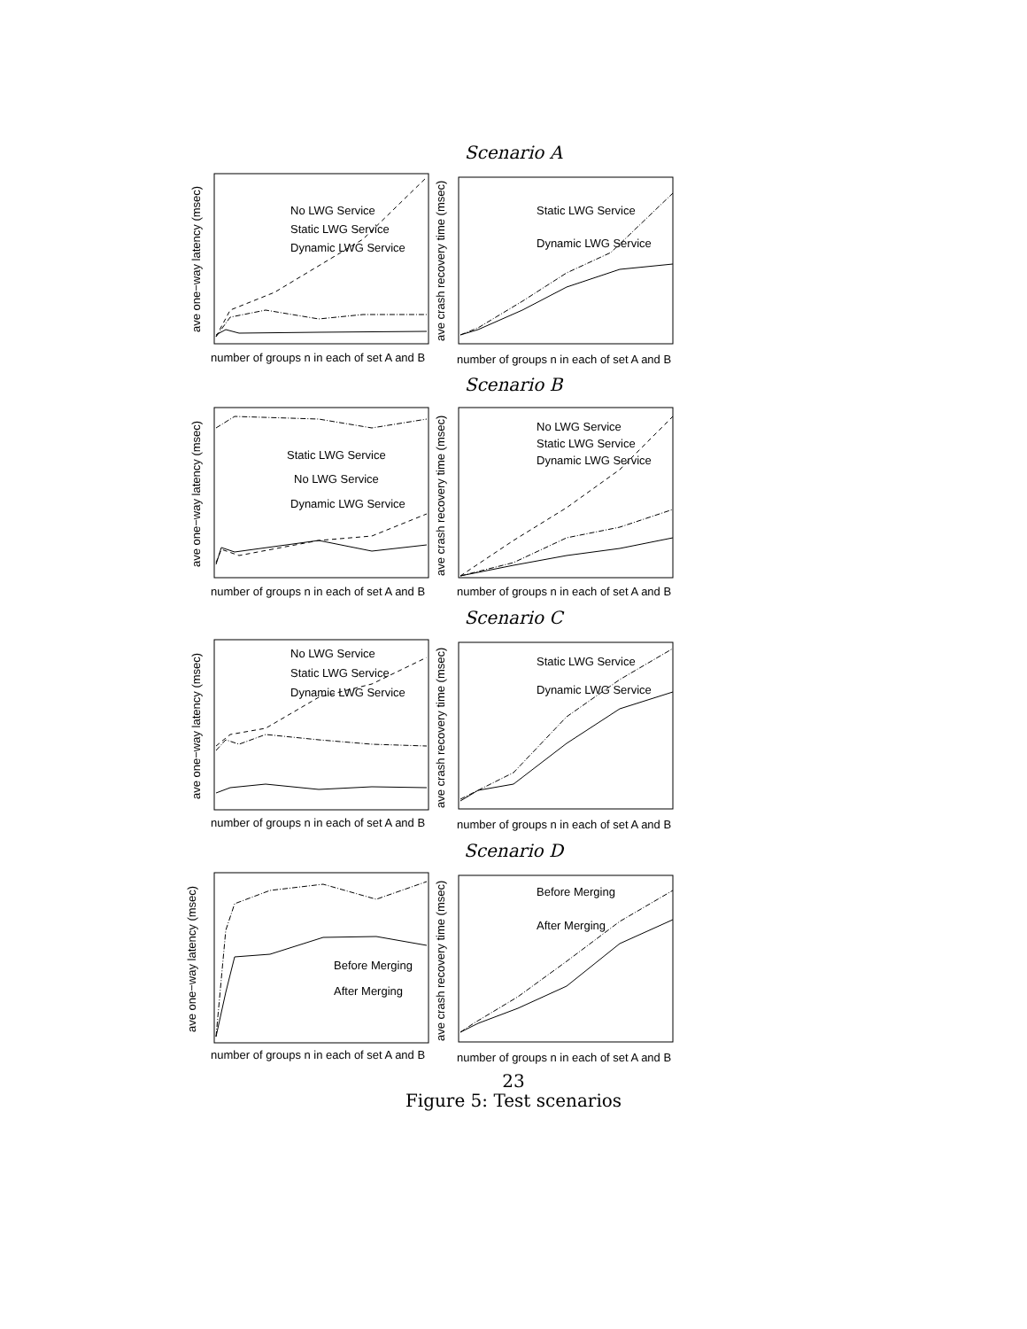Scenario A
No LWG Service
Static LWG Service
Dynamic LWG Service
Static LWG Service
Dynamic LWG Service
number of groups n in each of set A and B
number of groups n in each of set A and B
ave one−way latency (msec)
ave crash recovery time (msec)
Scenario B
Static LWG Service
No LWG Service
Dynamic LWG Service
No LWG Service
Static LWG Service
Dynamic LWG Service
number of groups n in each of set A and B
number of groups n in each of set A and B
ave one−way latency (msec)
ave crash recovery time (msec)
Scenario C
No LWG Service
Static LWG Service
Dynamic LWG Service
Static LWG Service
Dynamic LWG Service
number of groups n in each of set A and B
number of groups n in each of set A and B
ave one−way latency (msec)
ave crash recovery time (msec)
Scenario D
Before Merging
After Merging
Before Merging
After Merging
number of groups n in each of set A and B
number of groups n in each of set A and B
ave one−way latency (msec)
ave crash recovery time (msec)
23
Figure 5: Test scenarios